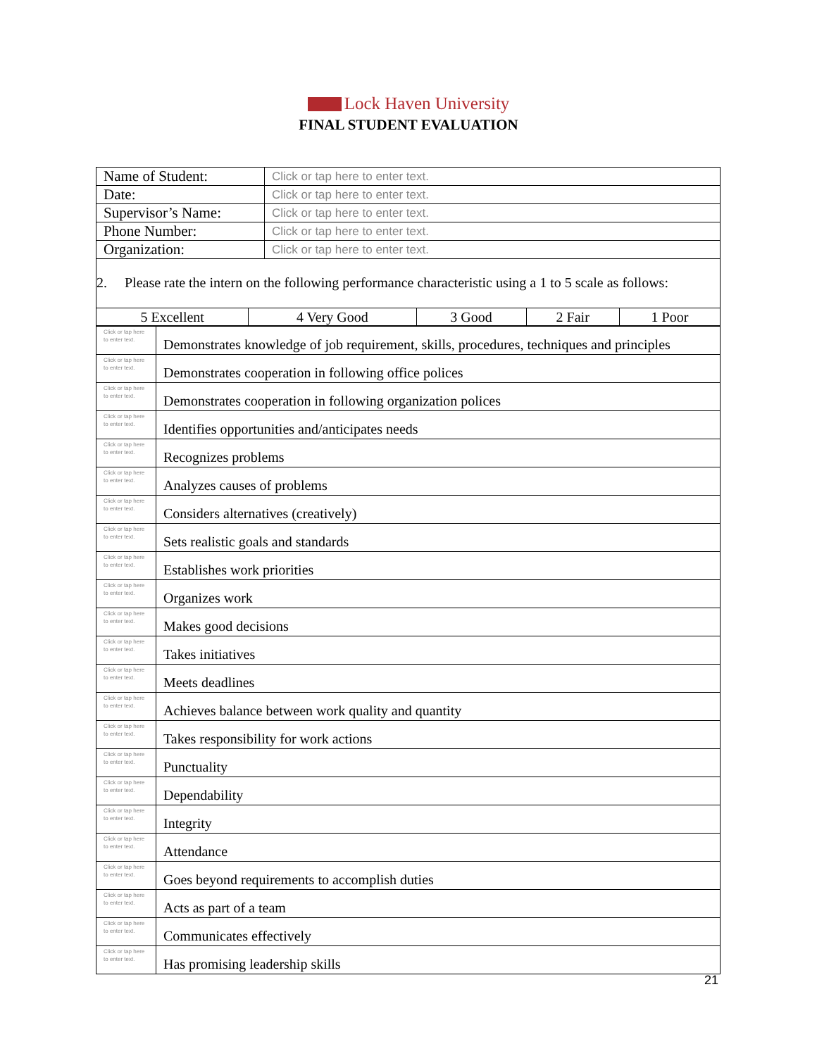Lock Haven University
FINAL STUDENT EVALUATION
| Name of Student: | Click or tap here to enter text. |
| Date: | Click or tap here to enter text. |
| Supervisor’s Name: | Click or tap here to enter text. |
| Phone Number: | Click or tap here to enter text. |
| Organization: | Click or tap here to enter text. |
2. Please rate the intern on the following performance characteristic using a 1 to 5 scale as follows:
| 5 Excellent | 4 Very Good | 3 Good | 2 Fair | 1 Poor |
| Click or tap here to enter text. | Demonstrates knowledge of job requirement, skills, procedures, techniques and principles |
| Click or tap here to enter text. | Demonstrates cooperation in following office polices |
| Click or tap here to enter text. | Demonstrates cooperation in following organization polices |
| Click or tap here to enter text. | Identifies opportunities and/anticipates needs |
| Click or tap here to enter text. | Recognizes problems |
| Click or tap here to enter text. | Analyzes causes of problems |
| Click or tap here to enter text. | Considers alternatives (creatively) |
| Click or tap here to enter text. | Sets realistic goals and standards |
| Click or tap here to enter text. | Establishes work priorities |
| Click or tap here to enter text. | Organizes work |
| Click or tap here to enter text. | Makes good decisions |
| Click or tap here to enter text. | Takes initiatives |
| Click or tap here to enter text. | Meets deadlines |
| Click or tap here to enter text. | Achieves balance between work quality and quantity |
| Click or tap here to enter text. | Takes responsibility for work actions |
| Click or tap here to enter text. | Punctuality |
| Click or tap here to enter text. | Dependability |
| Click or tap here to enter text. | Integrity |
| Click or tap here to enter text. | Attendance |
| Click or tap here to enter text. | Goes beyond requirements to accomplish duties |
| Click or tap here to enter text. | Acts as part of a team |
| Click or tap here to enter text. | Communicates effectively |
| Click or tap here to enter text. | Has promising leadership skills |
21